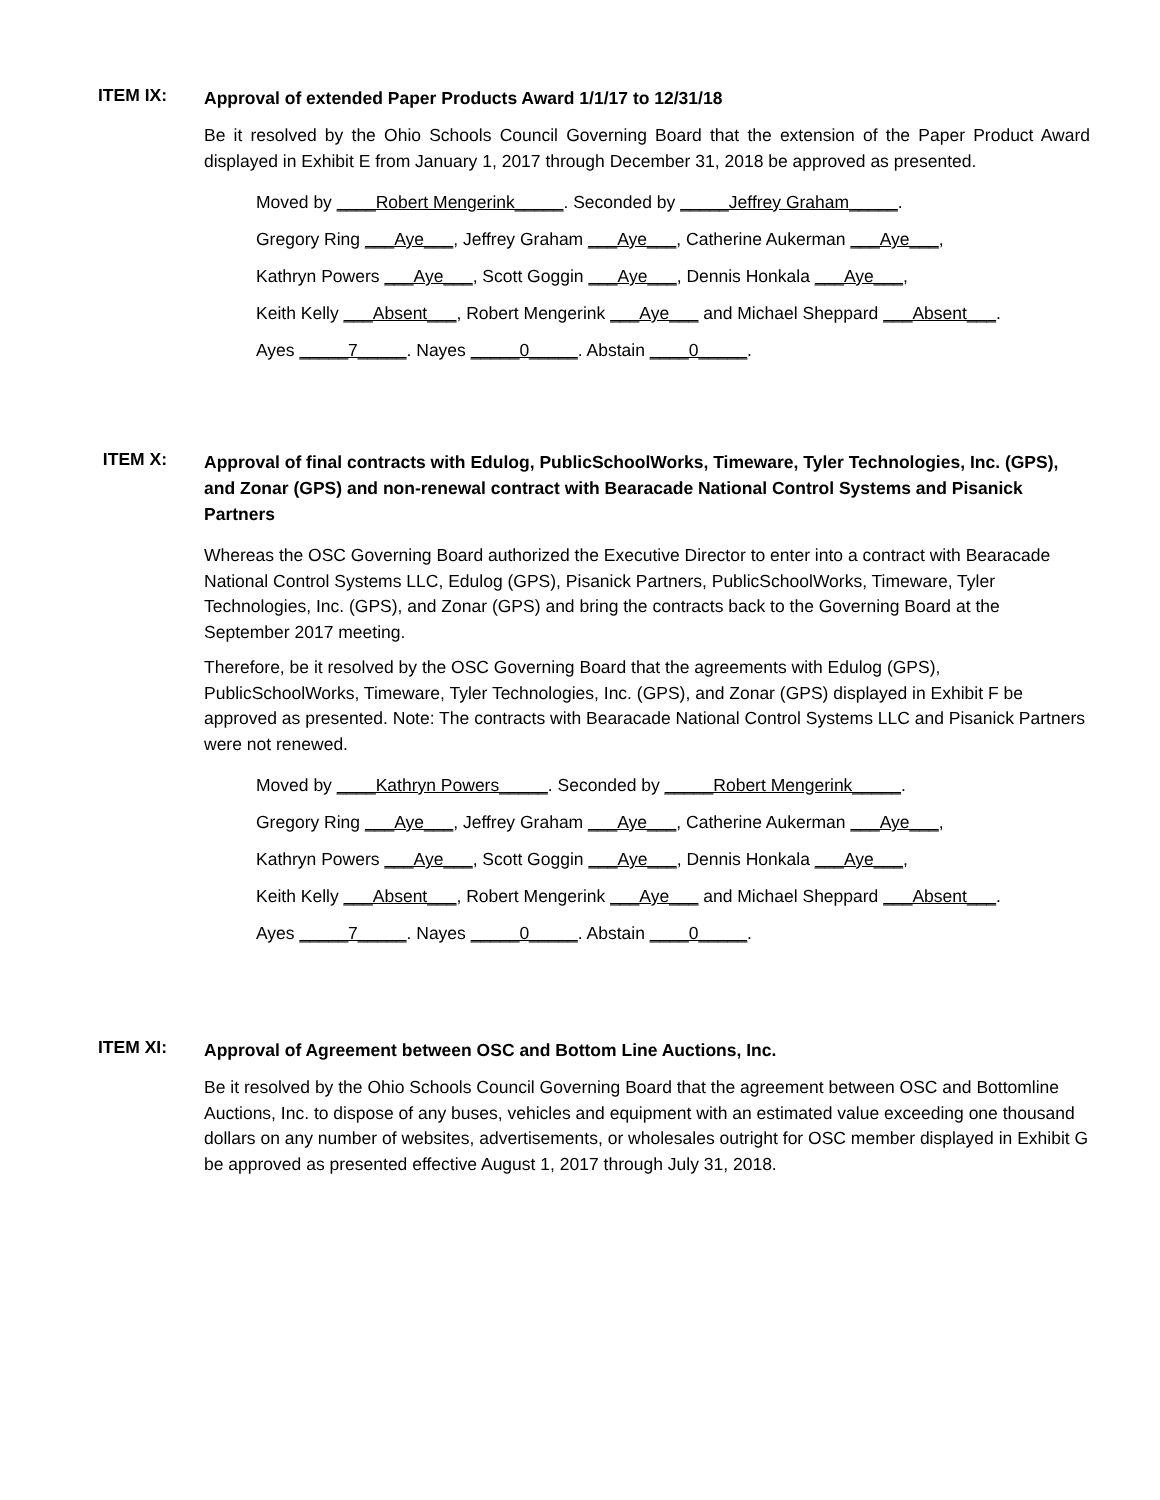ITEM IX:
Approval of extended Paper Products Award 1/1/17 to 12/31/18
Be it resolved by the Ohio Schools Council Governing Board that the extension of the Paper Product Award displayed in Exhibit E from January 1, 2017 through December 31, 2018 be approved as presented.
Moved by ____Robert Mengerink_____. Seconded by _____Jeffrey Graham_____.
Gregory Ring ___Aye___, Jeffrey Graham ___Aye___, Catherine Aukerman ___Aye___,
Kathryn Powers ___Aye___, Scott Goggin ___Aye___, Dennis Honkala ___Aye___,
Keith Kelly ___Absent___, Robert Mengerink ___Aye___ and Michael Sheppard ___Absent___.
Ayes _____7_____. Nayes _____0_____. Abstain ____0_____.
ITEM X:
Approval of final contracts with Edulog, PublicSchoolWorks, Timeware, Tyler Technologies, Inc. (GPS), and Zonar (GPS) and non-renewal contract with Bearacade National Control Systems and Pisanick Partners
Whereas the OSC Governing Board authorized the Executive Director to enter into a contract with Bearacade National Control Systems LLC, Edulog (GPS), Pisanick Partners, PublicSchoolWorks, Timeware, Tyler Technologies, Inc. (GPS), and Zonar (GPS) and bring the contracts back to the Governing Board at the September 2017 meeting.
Therefore, be it resolved by the OSC Governing Board that the agreements with Edulog (GPS), PublicSchoolWorks, Timeware, Tyler Technologies, Inc. (GPS), and Zonar (GPS) displayed in Exhibit F be approved as presented. Note: The contracts with Bearacade National Control Systems LLC and Pisanick Partners were not renewed.
Moved by ____Kathryn Powers_____. Seconded by _____Robert Mengerink_____.
Gregory Ring ___Aye___, Jeffrey Graham ___Aye___, Catherine Aukerman ___Aye___,
Kathryn Powers ___Aye___, Scott Goggin ___Aye___, Dennis Honkala ___Aye___,
Keith Kelly ___Absent___, Robert Mengerink ___Aye___ and Michael Sheppard ___Absent___.
Ayes _____7_____. Nayes _____0_____. Abstain ____0_____.
ITEM XI:
Approval of Agreement between OSC and Bottom Line Auctions, Inc.
Be it resolved by the Ohio Schools Council Governing Board that the agreement between OSC and Bottomline Auctions, Inc. to dispose of any buses, vehicles and equipment with an estimated value exceeding one thousand dollars on any number of websites, advertisements, or wholesales outright for OSC member displayed in Exhibit G be approved as presented effective August 1, 2017 through July 31, 2018.